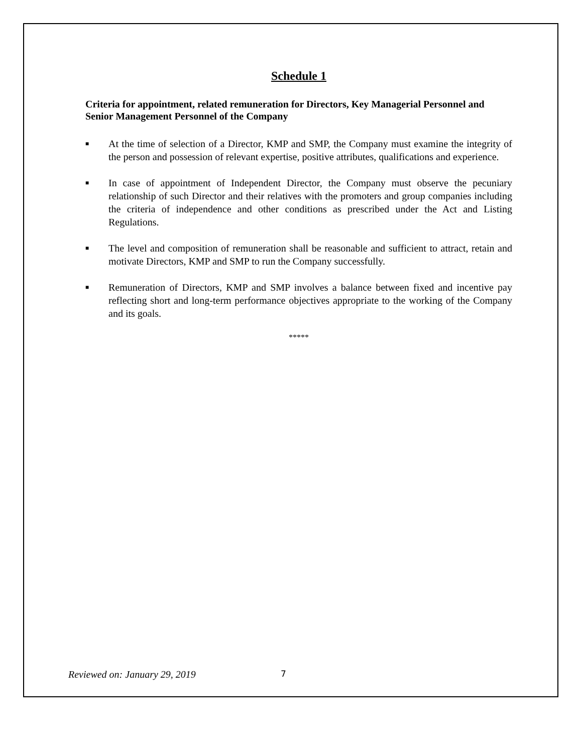Schedule 1
Criteria for appointment, related remuneration for Directors, Key Managerial Personnel and Senior Management Personnel of the Company
■ At the time of selection of a Director, KMP and SMP, the Company must examine the integrity of the person and possession of relevant expertise, positive attributes, qualifications and experience.
■ In case of appointment of Independent Director, the Company must observe the pecuniary relationship of such Director and their relatives with the promoters and group companies including the criteria of independence and other conditions as prescribed under the Act and Listing Regulations.
■ The level and composition of remuneration shall be reasonable and sufficient to attract, retain and motivate Directors, KMP and SMP to run the Company successfully.
■ Remuneration of Directors, KMP and SMP involves a balance between fixed and incentive pay reflecting short and long-term performance objectives appropriate to the working of the Company and its goals.
*****
Reviewed on: January 29, 2019 7